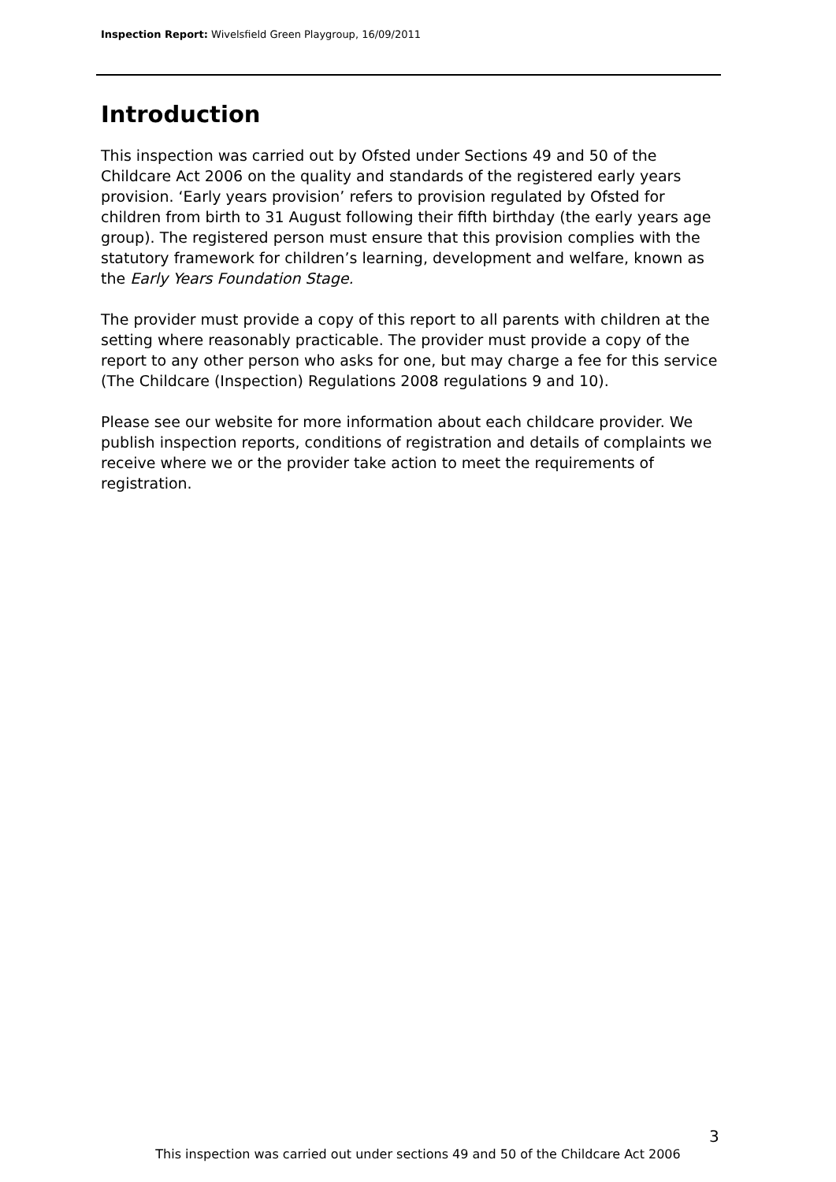Inspection Report: Wivelsfield Green Playgroup, 16/09/2011
Introduction
This inspection was carried out by Ofsted under Sections 49 and 50 of the Childcare Act 2006 on the quality and standards of the registered early years provision. ‘Early years provision’ refers to provision regulated by Ofsted for children from birth to 31 August following their fifth birthday (the early years age group). The registered person must ensure that this provision complies with the statutory framework for children’s learning, development and welfare, known as the Early Years Foundation Stage.
The provider must provide a copy of this report to all parents with children at the setting where reasonably practicable. The provider must provide a copy of the report to any other person who asks for one, but may charge a fee for this service (The Childcare (Inspection) Regulations 2008 regulations 9 and 10).
Please see our website for more information about each childcare provider. We publish inspection reports, conditions of registration and details of complaints we receive where we or the provider take action to meet the requirements of registration.
3
This inspection was carried out under sections 49 and 50 of the Childcare Act 2006